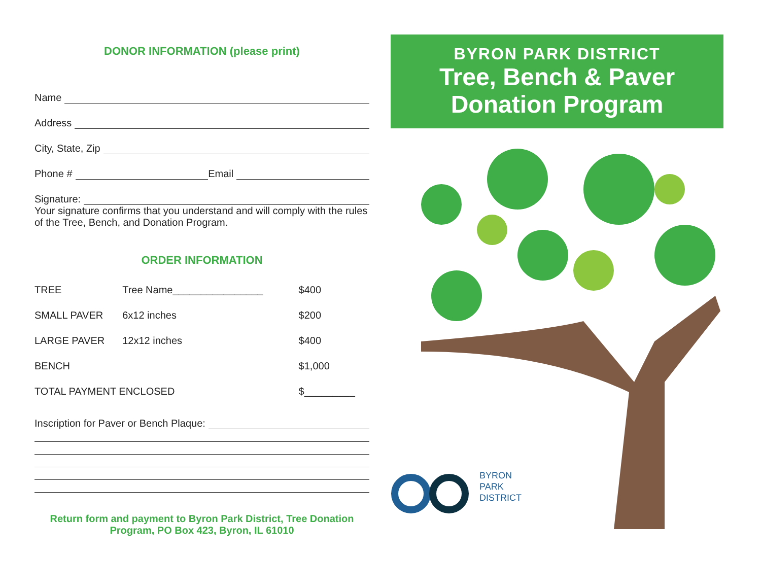DONOR INFORMATION (please print)
Name
Address
City, State, Zip
Phone # Email
Signature:
Your signature confirms that you understand and will comply with the rules of the Tree, Bench, and Donation Program.
ORDER INFORMATION
| TREE | Tree Name________________ | $400 |
| SMALL PAVER | 6x12 inches | $200 |
| LARGE PAVER | 12x12 inches | $400 |
| BENCH | | $1,000 |
| TOTAL PAYMENT ENCLOSED | | $_________ |
Inscription for Paver or Bench Plaque:
Return form and payment to Byron Park District, Tree Donation Program, PO Box 423, Byron, IL 61010
BYRON PARK DISTRICT
Tree, Bench & Paver
Donation Program
BYRON
PARK
DISTRICT